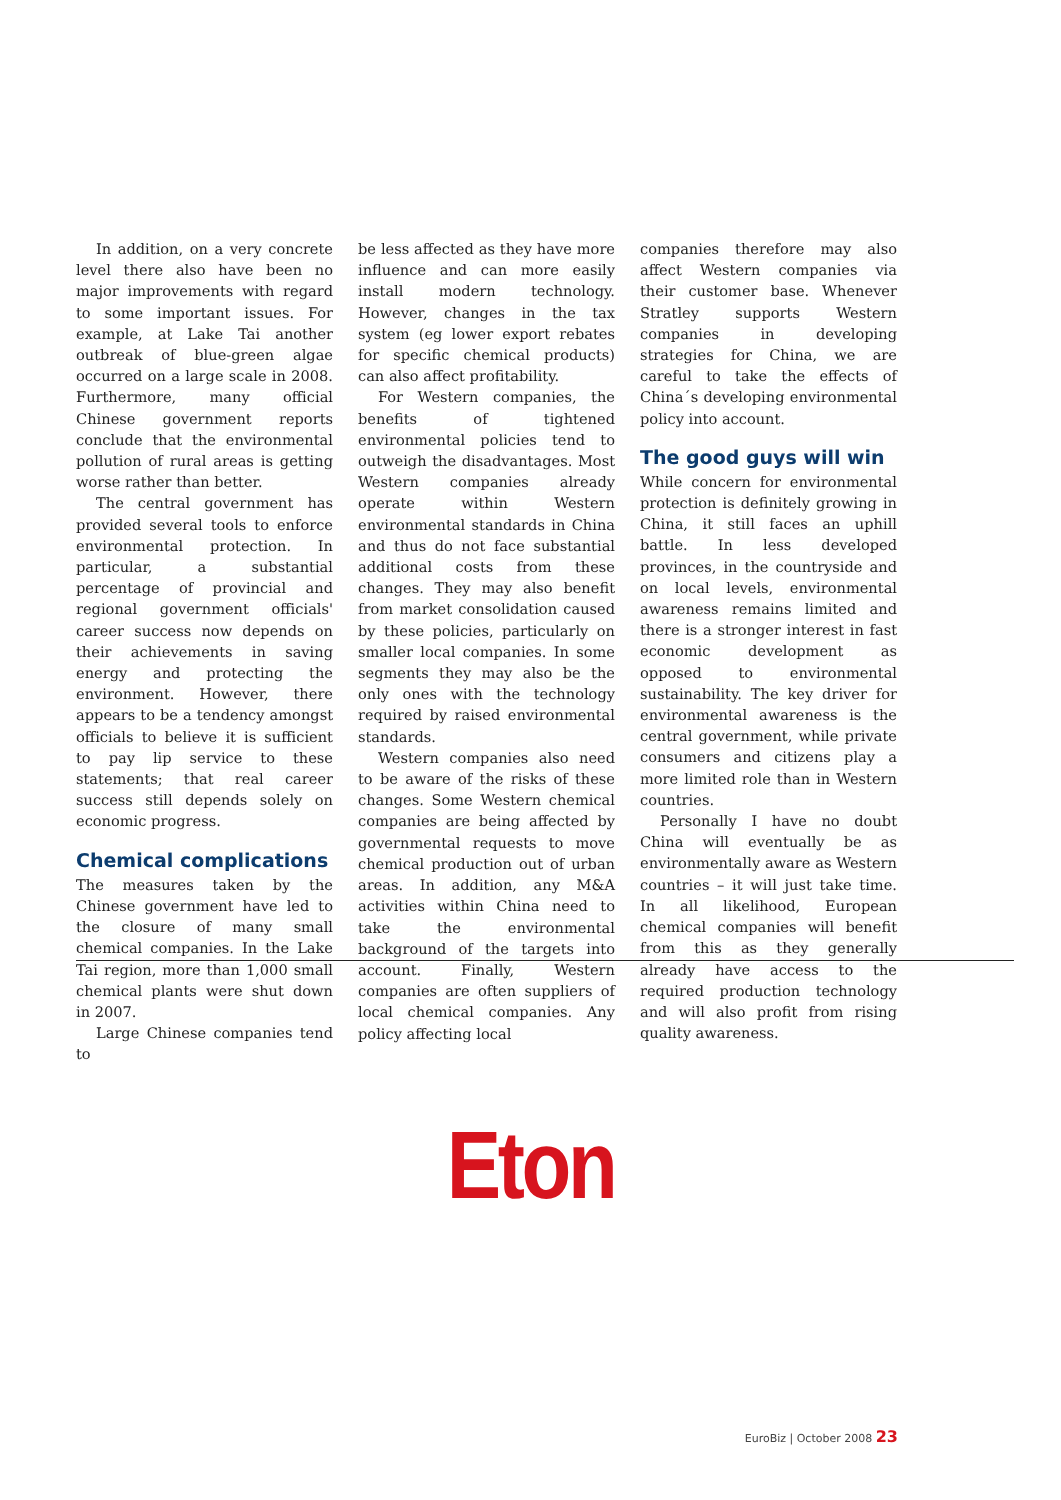In addition, on a very concrete level there also have been no major improvements with regard to some important issues. For example, at Lake Tai another outbreak of blue-green algae occurred on a large scale in 2008. Furthermore, many official Chinese government reports conclude that the environmental pollution of rural areas is getting worse rather than better.
The central government has provided several tools to enforce environmental protection. In particular, a substantial percentage of provincial and regional government officials' career success now depends on their achievements in saving energy and protecting the environment. However, there appears to be a tendency amongst officials to believe it is sufficient to pay lip service to these statements; that real career success still depends solely on economic progress.
Chemical complications
The measures taken by the Chinese government have led to the closure of many small chemical companies. In the Lake Tai region, more than 1,000 small chemical plants were shut down in 2007.
Large Chinese companies tend to
be less affected as they have more influence and can more easily install modern technology. However, changes in the tax system (eg lower export rebates for specific chemical products) can also affect profitability.
For Western companies, the benefits of tightened environmental policies tend to outweigh the disadvantages. Most Western companies already operate within Western environmental standards in China and thus do not face substantial additional costs from these changes. They may also benefit from market consolidation caused by these policies, particularly on smaller local companies. In some segments they may also be the only ones with the technology required by raised environmental standards.
Western companies also need to be aware of the risks of these changes. Some Western chemical companies are being affected by governmental requests to move chemical production out of urban areas. In addition, any M&A activities within China need to take the environmental background of the targets into account. Finally, Western companies are often suppliers of local chemical companies. Any policy affecting local
companies therefore may also affect Western companies via their customer base. Whenever Stratley supports Western companies in developing strategies for China, we are careful to take the effects of China´s developing environmental policy into account.
The good guys will win
While concern for environmental protection is definitely growing in China, it still faces an uphill battle. In less developed provinces, in the countryside and on local levels, environmental awareness remains limited and there is a stronger interest in fast economic development as opposed to environmental sustainability. The key driver for environmental awareness is the central government, while private consumers and citizens play a more limited role than in Western countries.
Personally I have no doubt China will eventually be as environmentally aware as Western countries – it will just take time. In all likelihood, European chemical companies will benefit from this as they generally already have access to the required production technology and will also profit from rising quality awareness.
Eton
EuroBiz | October 2008 23